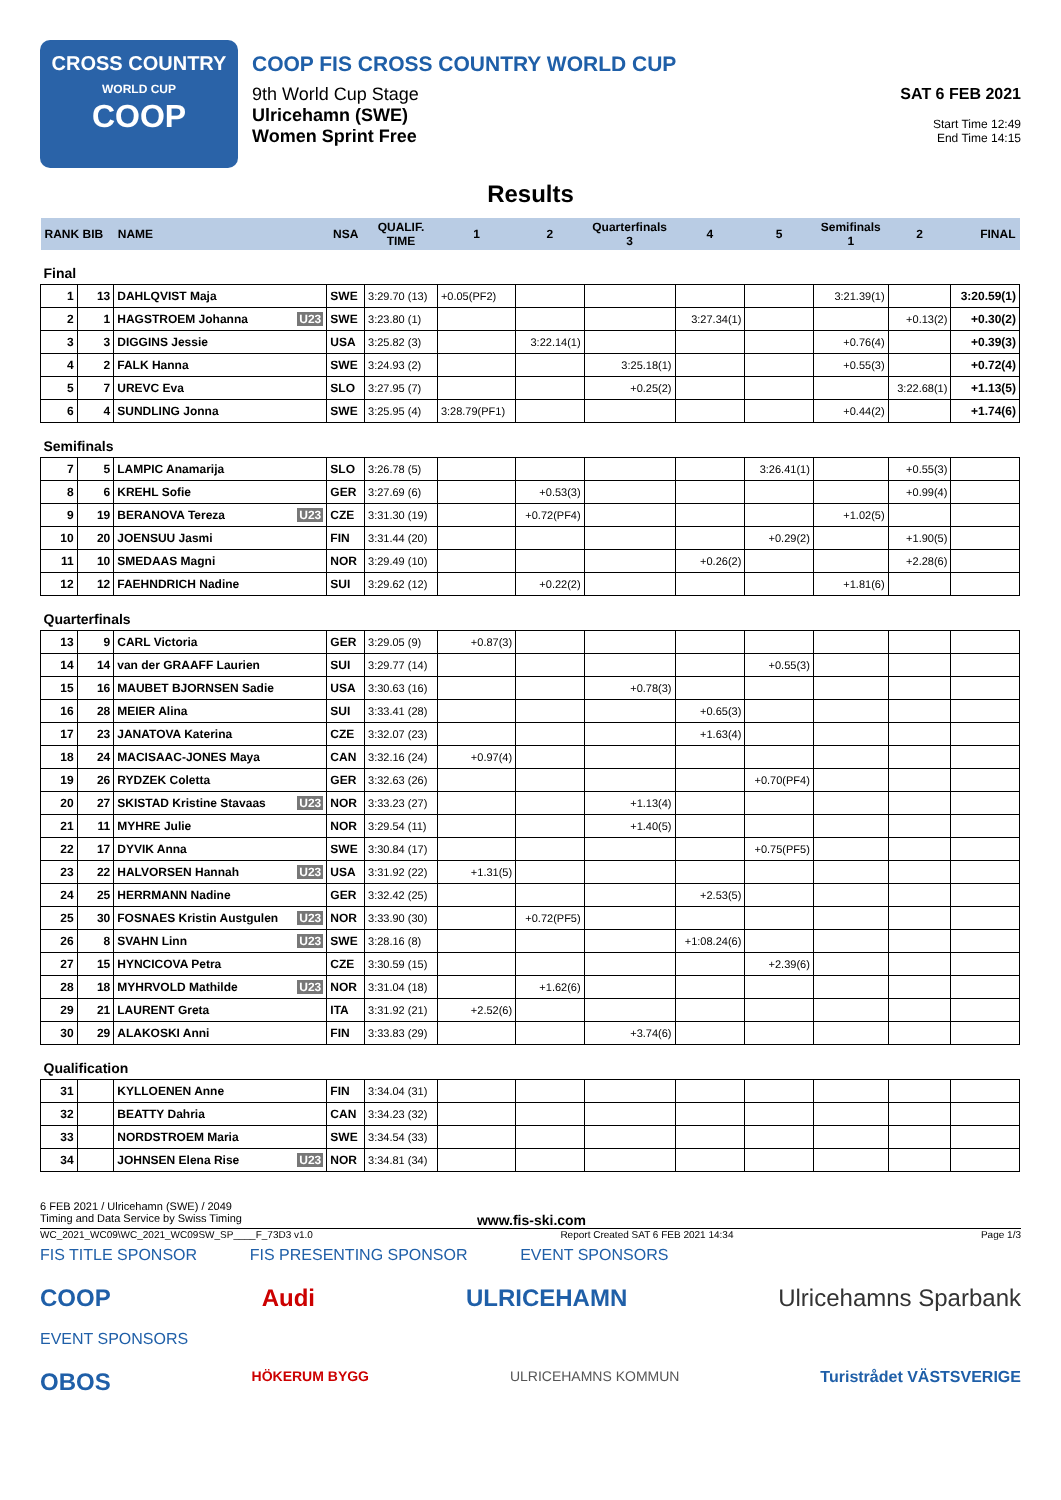CROSS COUNTRY
WORLD CUP
COOP
COOP FIS CROSS COUNTRY WORLD CUP
9th World Cup Stage
Ulricehamn (SWE)
Women Sprint Free
SAT 6 FEB 2021
Start Time 12:49
End Time 14:15
Results
| RANK BIB | | NAME | NSA | QUALIF. TIME | 1 | 2 | Quarterfinals 3 | 4 | 5 | Semifinals 1 | 2 | FINAL |
| --- | --- | --- | --- | --- | --- | --- | --- | --- | --- | --- | --- | --- |
| Final | | | | | | | | | | | | |
| 1 | 13 | DAHLQVIST Maja | SWE | 3:29.70 (13) | +0.05(PF2) | | | | | 3:21.39(1) | | 3:20.59(1) |
| 2 | 1 | HAGSTROEM Johanna U23 | SWE | 3:23.80 (1) | | | | 3:27.34(1) | | | +0.13(2) | +0.30(2) |
| 3 | 3 | DIGGINS Jessie | USA | 3:25.82 (3) | | 3:22.14(1) | | | | +0.76(4) | | +0.39(3) |
| 4 | 2 | FALK Hanna | SWE | 3:24.93 (2) | | | 3:25.18(1) | | | +0.55(3) | | +0.72(4) |
| 5 | 7 | UREVC Eva | SLO | 3:27.95 (7) | | | +0.25(2) | | | | 3:22.68(1) | +1.13(5) |
| 6 | 4 | SUNDLING Jonna | SWE | 3:25.95 (4) | 3:28.79(PF1) | | | | | +0.44(2) | | +1.74(6) |
| Semifinals | | | | | | | | | | | | |
| 7 | 5 | LAMPIC Anamarija | SLO | 3:26.78 (5) | | | | | 3:26.41(1) | | +0.55(3) | |
| 8 | 6 | KREHL Sofie | GER | 3:27.69 (6) | | +0.53(3) | | | | | +0.99(4) | |
| 9 | 19 | BERANOVA Tereza U23 | CZE | 3:31.30 (19) | | +0.72(PF4) | | | | +1.02(5) | | |
| 10 | 20 | JOENSUU Jasmi | FIN | 3:31.44 (20) | | | | | +0.29(2) | | +1.90(5) | |
| 11 | 10 | SMEDAAS Magni | NOR | 3:29.49 (10) | | | | +0.26(2) | | | +2.28(6) | |
| 12 | 12 | FAEHNDRICH Nadine | SUI | 3:29.62 (12) | | +0.22(2) | | | | +1.81(6) | | |
| Quarterfinals | | | | | | | | | | | | |
| 13 | 9 | CARL Victoria | GER | 3:29.05 (9) | +0.87(3) | | | | | | | |
| 14 | 14 | van der GRAAFF Laurien | SUI | 3:29.77 (14) | | | | | +0.55(3) | | | |
| 15 | 16 | MAUBET BJORNSEN Sadie | USA | 3:30.63 (16) | | | +0.78(3) | | | | | |
| 16 | 28 | MEIER Alina | SUI | 3:33.41 (28) | | | | +0.65(3) | | | | |
| 17 | 23 | JANATOVA Katerina | CZE | 3:32.07 (23) | | | | +1.63(4) | | | | |
| 18 | 24 | MACISAAC-JONES Maya | CAN | 3:32.16 (24) | +0.97(4) | | | | | | | |
| 19 | 26 | RYDZEK Coletta | GER | 3:32.63 (26) | | | | | +0.70(PF4) | | | |
| 20 | 27 | SKISTAD Kristine Stavaas U23 | NOR | 3:33.23 (27) | | | +1.13(4) | | | | | |
| 21 | 11 | MYHRE Julie | NOR | 3:29.54 (11) | | | +1.40(5) | | | | | |
| 22 | 17 | DYVIK Anna | SWE | 3:30.84 (17) | | | | | +0.75(PF5) | | | |
| 23 | 22 | HALVORSEN Hannah U23 | USA | 3:31.92 (22) | +1.31(5) | | | | | | | |
| 24 | 25 | HERRMANN Nadine | GER | 3:32.42 (25) | | | | +2.53(5) | | | | |
| 25 | 30 | FOSNAES Kristin Austgulen U23 | NOR | 3:33.90 (30) | | +0.72(PF5) | | | | | | |
| 26 | 8 | SVAHN Linn U23 | SWE | 3:28.16 (8) | | | | +1:08.24(6) | | | | |
| 27 | 15 | HYNCICOVA Petra | CZE | 3:30.59 (15) | | | | | +2.39(6) | | | |
| 28 | 18 | MYHRVOLD Mathilde U23 | NOR | 3:31.04 (18) | | +1.62(6) | | | | | | |
| 29 | 21 | LAURENT Greta | ITA | 3:31.92 (21) | +2.52(6) | | | | | | | |
| 30 | 29 | ALAKOSKI Anni | FIN | 3:33.83 (29) | | | +3.74(6) | | | | | |
| Qualification | | | | | | | | | | | | |
| 31 | | KYLLOENEN Anne | FIN | 3:34.04 (31) | | | | | | | | |
| 32 | | BEATTY Dahria | CAN | 3:34.23 (32) | | | | | | | | |
| 33 | | NORDSTROEM Maria | SWE | 3:34.54 (33) | | | | | | | | |
| 34 | | JOHNSEN Elena Rise U23 | NOR | 3:34.81 (34) | | | | | | | | |
6 FEB 2021 / Ulricehamn (SWE) / 2049
Timing and Data Service by Swiss Timing www.fis-ski.com
WC_2021_WC09\WC_2021_WC09SW_SP____F_73D3 v1.0 Report Created SAT 6 FEB 2021 14:34 Page 1/3
FIS TITLE SPONSOR FIS PRESENTING SPONSOR EVENT SPONSORS
COOP Audi ULRICEHAMN Ulricehamns Sparbank
EVENT SPONSORS
OBOS HÖKERUM BYGG ULRICEHAMNS KOMMUN Turistrådet VÄSTSVERIGE